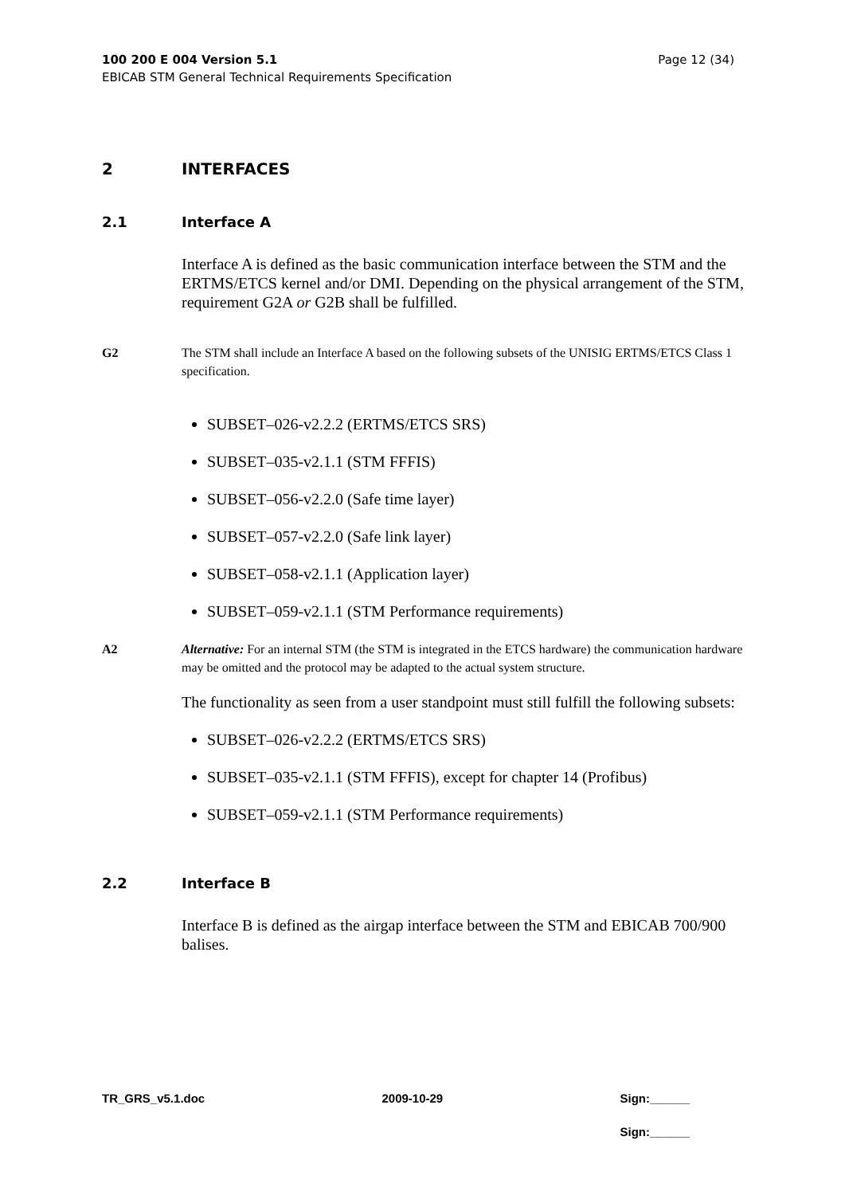Page 12 (34) 100 200 E 004 Version 5.1
EBICAB STM General Technical Requirements Specification
2 INTERFACES
2.1 Interface A
Interface A is defined as the basic communication interface between the STM and the ERTMS/ETCS kernel and/or DMI. Depending on the physical arrangement of the STM, requirement G2A or G2B shall be fulfilled.
G2 The STM shall include an Interface A based on the following subsets of the UNISIG ERTMS/ETCS Class 1 specification.
SUBSET–026-v2.2.2 (ERTMS/ETCS SRS)
SUBSET–035-v2.1.1 (STM FFFIS)
SUBSET–056-v2.2.0 (Safe time layer)
SUBSET–057-v2.2.0 (Safe link layer)
SUBSET–058-v2.1.1 (Application layer)
SUBSET–059-v2.1.1 (STM Performance requirements)
A2 Alternative: For an internal STM (the STM is integrated in the ETCS hardware) the communication hardware may be omitted and the protocol may be adapted to the actual system structure.
The functionality as seen from a user standpoint must still fulfill the following subsets:
SUBSET–026-v2.2.2 (ERTMS/ETCS SRS)
SUBSET–035-v2.1.1 (STM FFFIS), except for chapter 14 (Profibus)
SUBSET–059-v2.1.1 (STM Performance requirements)
2.2 Interface B
Interface B is defined as the airgap interface between the STM and EBICAB 700/900 balises.
TR_GRS_v5.1.doc 2009-10-29 Sign:______
Sign:______